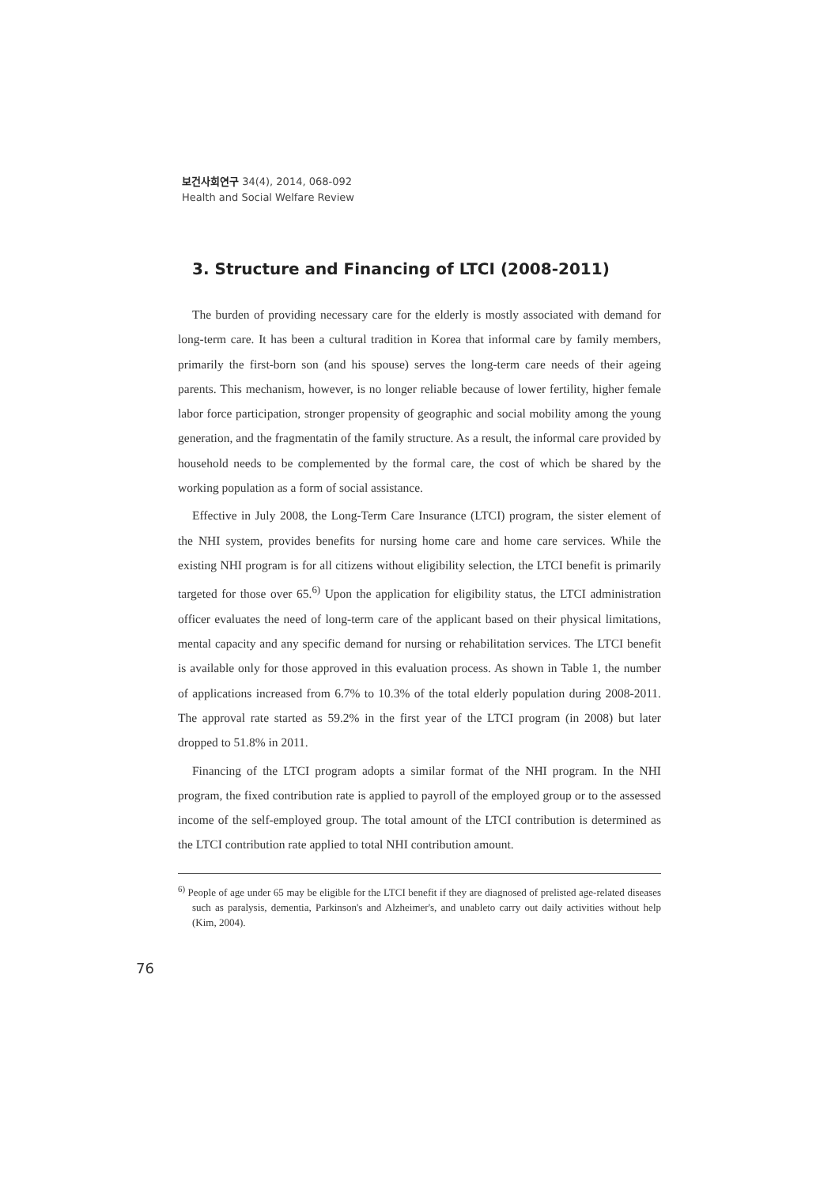보건사회연구 34(4), 2014, 068-092
Health and Social Welfare Review
3. Structure and Financing of LTCI (2008-2011)
The burden of providing necessary care for the elderly is mostly associated with demand for long-term care. It has been a cultural tradition in Korea that informal care by family members, primarily the first-born son (and his spouse) serves the long-term care needs of their ageing parents. This mechanism, however, is no longer reliable because of lower fertility, higher female labor force participation, stronger propensity of geographic and social mobility among the young generation, and the fragmentatin of the family structure. As a result, the informal care provided by household needs to be complemented by the formal care, the cost of which be shared by the working population as a form of social assistance.
Effective in July 2008, the Long-Term Care Insurance (LTCI) program, the sister element of the NHI system, provides benefits for nursing home care and home care services. While the existing NHI program is for all citizens without eligibility selection, the LTCI benefit is primarily targeted for those over 65.<sup>6)</sup> Upon the application for eligibility status, the LTCI administration officer evaluates the need of long-term care of the applicant based on their physical limitations, mental capacity and any specific demand for nursing or rehabilitation services. The LTCI benefit is available only for those approved in this evaluation process. As shown in Table 1, the number of applications increased from 6.7% to 10.3% of the total elderly population during 2008-2011. The approval rate started as 59.2% in the first year of the LTCI program (in 2008) but later dropped to 51.8% in 2011.
Financing of the LTCI program adopts a similar format of the NHI program. In the NHI program, the fixed contribution rate is applied to payroll of the employed group or to the assessed income of the self-employed group. The total amount of the LTCI contribution is determined as the LTCI contribution rate applied to total NHI contribution amount.
<sup>6)</sup> People of age under 65 may be eligible for the LTCI benefit if they are diagnosed of prelisted age-related diseases such as paralysis, dementia, Parkinson's and Alzheimer's, and unableto carry out daily activities without help (Kim, 2004).
76